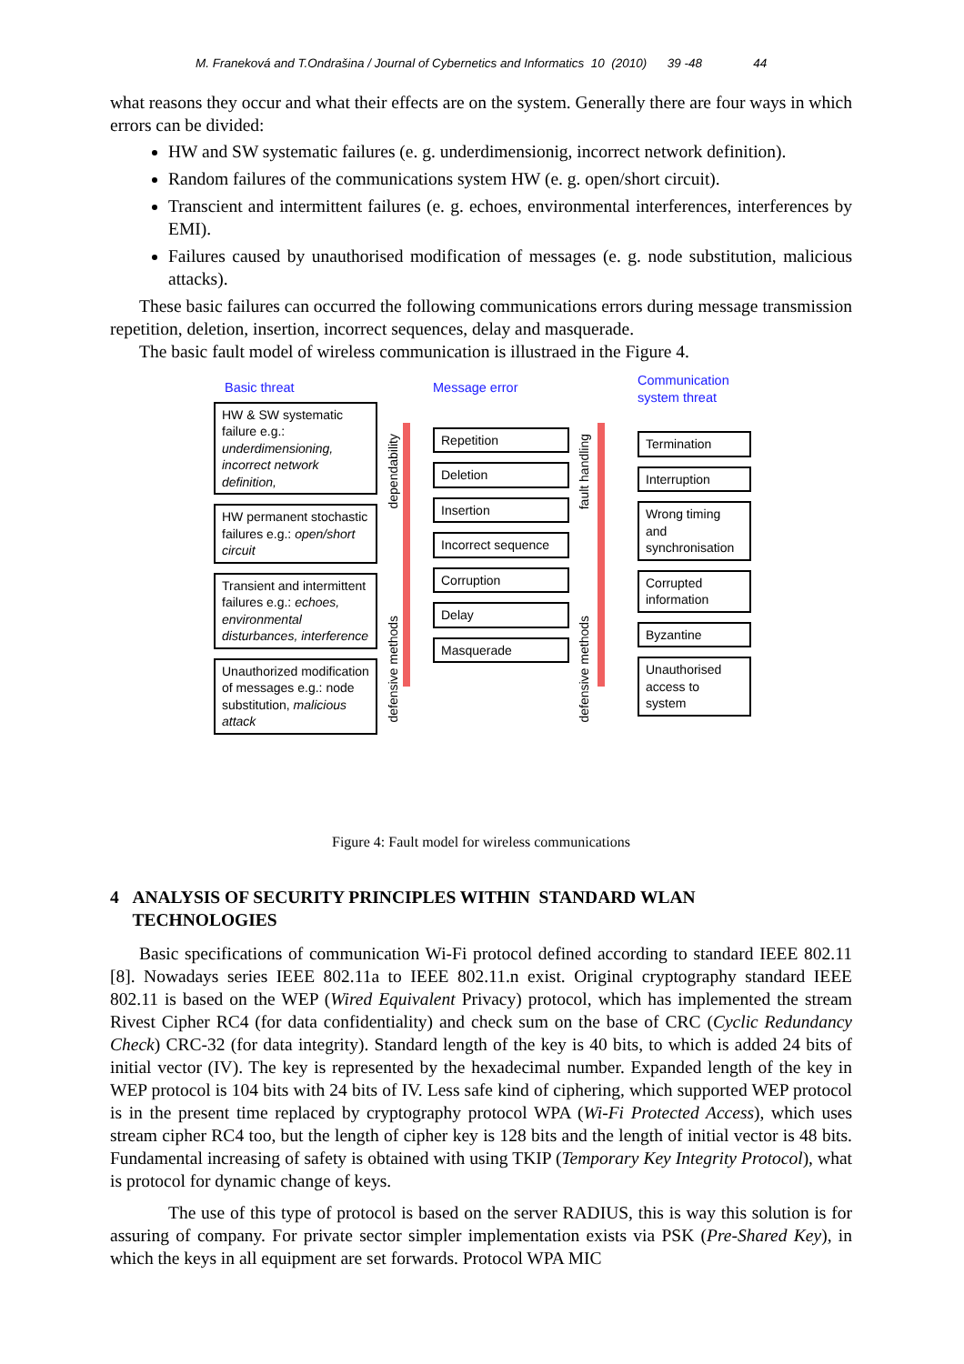M. Franeková and T.Ondrašina / Journal of Cybernetics and Informatics 10 (2010) 39 -48 44
what reasons they occur and what their effects are on the system. Generally there are four ways in which errors can be divided:
HW and SW systematic failures (e. g. underdimensionig, incorrect network definition).
Random failures of the communications system HW (e. g. open/short circuit).
Transcient and intermittent failures (e. g. echoes, environmental interferences, interferences by EMI).
Failures caused by unauthorised modification of messages (e. g. node substitution, malicious attacks).
These basic failures can occurred the following communications errors during message transmission repetition, deletion, insertion, incorrect sequences, delay and masquerade.
The basic fault model of wireless communication is illustraed in the Figure 4.
Basic threat
HW & SW systematic failure e.g.: underdimensioning, incorrect network definition,
HW permanent stochastic failures e.g.: open/short circuit
Transient and intermittent failures e.g.: echoes, environmental disturbances, interference
Unauthorized modification of messages e.g.: node substitution, malicious attack
dependability
defensive methods
Message error
Repetition
Deletion
Insertion
Incorrect sequence
Corruption
Delay
Masquerade
fault handling
defensive methods
Communication system threat
Termination
Interruption
Wrong timing and synchronisation
Corrupted information
Byzantine
Unauthorised access to system
Figure 4: Fault model for wireless communications
4 ANALYSIS OF SECURITY PRINCIPLES WITHIN STANDARD WLAN
TECHNOLOGIES
Basic specifications of communication Wi-Fi protocol defined according to standard IEEE 802.11 [8]. Nowadays series IEEE 802.11a to IEEE 802.11.n exist. Original cryptography standard IEEE 802.11 is based on the WEP (Wired Equivalent Privacy) protocol, which has implemented the stream Rivest Cipher RC4 (for data confidentiality) and check sum on the base of CRC (Cyclic Redundancy Check) CRC-32 (for data integrity). Standard length of the key is 40 bits, to which is added 24 bits of initial vector (IV). The key is represented by the hexadecimal number. Expanded length of the key in WEP protocol is 104 bits with 24 bits of IV. Less safe kind of ciphering, which supported WEP protocol is in the present time replaced by cryptography protocol WPA (Wi-Fi Protected Access), which uses stream cipher RC4 too, but the length of cipher key is 128 bits and the length of initial vector is 48 bits. Fundamental increasing of safety is obtained with using TKIP (Temporary Key Integrity Protocol), what is protocol for dynamic change of keys.
The use of this type of protocol is based on the server RADIUS, this is way this solution is for assuring of company. For private sector simpler implementation exists via PSK (Pre-Shared Key), in which the keys in all equipment are set forwards. Protocol WPA MIC